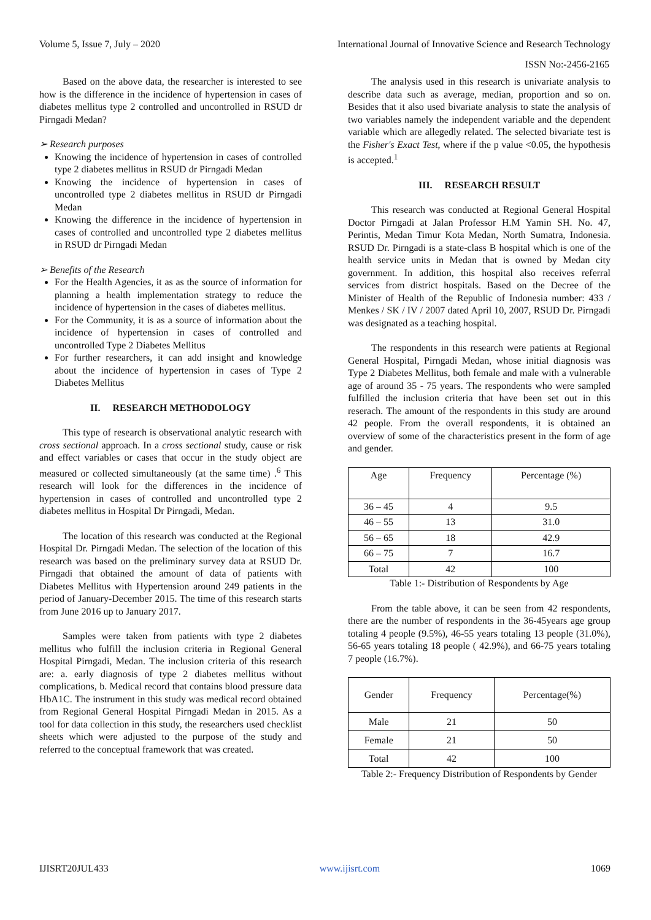Volume 5, Issue 7, July – 2020 International Journal of Innovative Science and Research Technology
ISSN No:-2456-2165
Based on the above data, the researcher is interested to see how is the difference in the incidence of hypertension in cases of diabetes mellitus type 2 controlled and uncontrolled in RSUD dr Pirngadi Medan?
➢ Research purposes
Knowing the incidence of hypertension in cases of controlled type 2 diabetes mellitus in RSUD dr Pirngadi Medan
Knowing the incidence of hypertension in cases of uncontrolled type 2 diabetes mellitus in RSUD dr Pirngadi Medan
Knowing the difference in the incidence of hypertension in cases of controlled and uncontrolled type 2 diabetes mellitus in RSUD dr Pirngadi Medan
➢ Benefits of the Research
For the Health Agencies, it as as the source of information for planning a health implementation strategy to reduce the incidence of hypertension in the cases of diabetes mellitus.
For the Community, it is as a source of information about the incidence of hypertension in cases of controlled and uncontrolled Type 2 Diabetes Mellitus
For further researchers, it can add insight and knowledge about the incidence of hypertension in cases of Type 2 Diabetes Mellitus
II. RESEARCH METHODOLOGY
This type of research is observational analytic research with cross sectional approach. In a cross sectional study, cause or risk and effect variables or cases that occur in the study object are measured or collected simultaneously (at the same time) .<sup>6</sup> This research will look for the differences in the incidence of hypertension in cases of controlled and uncontrolled type 2 diabetes mellitus in Hospital Dr Pirngadi, Medan.
The location of this research was conducted at the Regional Hospital Dr. Pirngadi Medan. The selection of the location of this research was based on the preliminary survey data at RSUD Dr. Pirngadi that obtained the amount of data of patients with Diabetes Mellitus with Hypertension around 249 patients in the period of January-December 2015. The time of this research starts from June 2016 up to January 2017.
Samples were taken from patients with type 2 diabetes mellitus who fulfill the inclusion criteria in Regional General Hospital Pirngadi, Medan. The inclusion criteria of this research are: a. early diagnosis of type 2 diabetes mellitus without complications, b. Medical record that contains blood pressure data HbA1C. The instrument in this study was medical record obtained from Regional General Hospital Pirngadi Medan in 2015. As a tool for data collection in this study, the researchers used checklist sheets which were adjusted to the purpose of the study and referred to the conceptual framework that was created.
The analysis used in this research is univariate analysis to describe data such as average, median, proportion and so on. Besides that it also used bivariate analysis to state the analysis of two variables namely the independent variable and the dependent variable which are allegedly related. The selected bivariate test is the Fisher's Exact Test, where if the p value <0.05, the hypothesis is accepted.<sup>1</sup>
III. RESEARCH RESULT
This research was conducted at Regional General Hospital Doctor Pirngadi at Jalan Professor H.M Yamin SH. No. 47, Perintis, Medan Timur Kota Medan, North Sumatra, Indonesia. RSUD Dr. Pirngadi is a state-class B hospital which is one of the health service units in Medan that is owned by Medan city government. In addition, this hospital also receives referral services from district hospitals. Based on the Decree of the Minister of Health of the Republic of Indonesia number: 433 / Menkes / SK / IV / 2007 dated April 10, 2007, RSUD Dr. Pirngadi was designated as a teaching hospital.
The respondents in this research were patients at Regional General Hospital, Pirngadi Medan, whose initial diagnosis was Type 2 Diabetes Mellitus, both female and male with a vulnerable age of around 35 - 75 years. The respondents who were sampled fulfilled the inclusion criteria that have been set out in this reserach. The amount of the respondents in this study are around 42 people. From the overall respondents, it is obtained an overview of some of the characteristics present in the form of age and gender.
| Age | Frequency | Percentage (%) |
| --- | --- | --- |
| 36 – 45 | 4 | 9.5 |
| 46 – 55 | 13 | 31.0 |
| 56 – 65 | 18 | 42.9 |
| 66 – 75 | 7 | 16.7 |
| Total | 42 | 100 |
Table 1:- Distribution of Respondents by Age
From the table above, it can be seen from 42 respondents, there are the number of respondents in the 36-45years age group totaling 4 people (9.5%), 46-55 years totaling 13 people (31.0%), 56-65 years totaling 18 people ( 42.9%), and 66-75 years totaling 7 people (16.7%).
| Gender | Frequency | Percentage(%) |
| --- | --- | --- |
| Male | 21 | 50 |
| Female | 21 | 50 |
| Total | 42 | 100 |
Table 2:- Frequency Distribution of Respondents by Gender
IJISRT20JUL433 www.ijisrt.com 1069